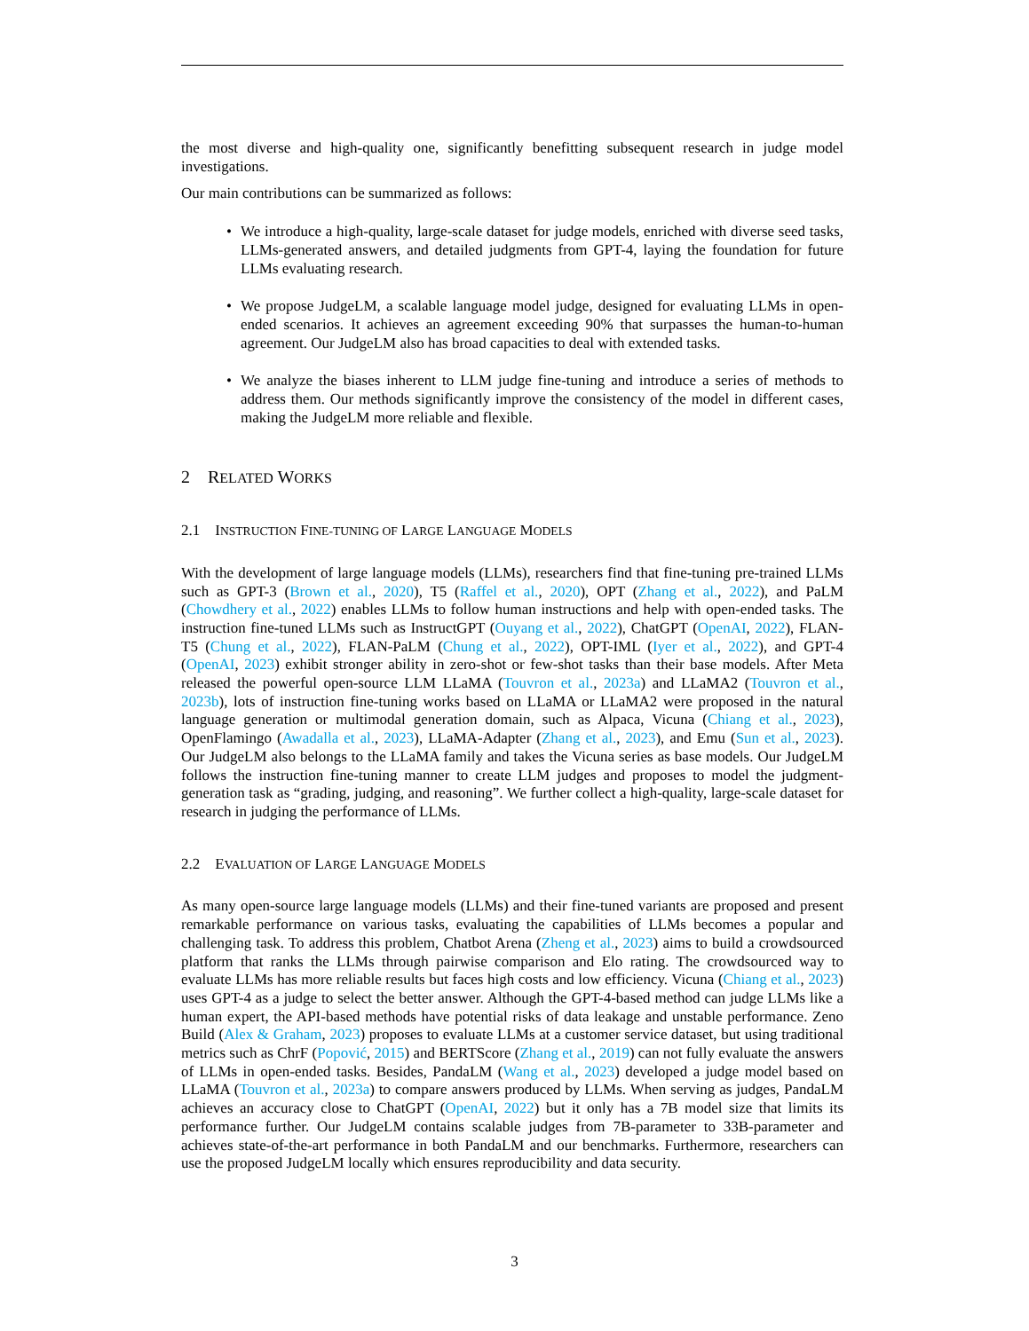the most diverse and high-quality one, significantly benefitting subsequent research in judge model investigations.
Our main contributions can be summarized as follows:
• We introduce a high-quality, large-scale dataset for judge models, enriched with diverse seed tasks, LLMs-generated answers, and detailed judgments from GPT-4, laying the foundation for future LLMs evaluating research.
• We propose JudgeLM, a scalable language model judge, designed for evaluating LLMs in open-ended scenarios. It achieves an agreement exceeding 90% that surpasses the human-to-human agreement. Our JudgeLM also has broad capacities to deal with extended tasks.
• We analyze the biases inherent to LLM judge fine-tuning and introduce a series of methods to address them. Our methods significantly improve the consistency of the model in different cases, making the JudgeLM more reliable and flexible.
2 RELATED WORKS
2.1 INSTRUCTION FINE-TUNING OF LARGE LANGUAGE MODELS
With the development of large language models (LLMs), researchers find that fine-tuning pre-trained LLMs such as GPT-3 (Brown et al., 2020), T5 (Raffel et al., 2020), OPT (Zhang et al., 2022), and PaLM (Chowdhery et al., 2022) enables LLMs to follow human instructions and help with open-ended tasks. The instruction fine-tuned LLMs such as InstructGPT (Ouyang et al., 2022), ChatGPT (OpenAI, 2022), FLAN-T5 (Chung et al., 2022), FLAN-PaLM (Chung et al., 2022), OPT-IML (Iyer et al., 2022), and GPT-4 (OpenAI, 2023) exhibit stronger ability in zero-shot or few-shot tasks than their base models. After Meta released the powerful open-source LLM LLaMA (Touvron et al., 2023a) and LLaMA2 (Touvron et al., 2023b), lots of instruction fine-tuning works based on LLaMA or LLaMA2 were proposed in the natural language generation or multimodal generation domain, such as Alpaca, Vicuna (Chiang et al., 2023), OpenFlamingo (Awadalla et al., 2023), LLaMA-Adapter (Zhang et al., 2023), and Emu (Sun et al., 2023). Our JudgeLM also belongs to the LLaMA family and takes the Vicuna series as base models. Our JudgeLM follows the instruction fine-tuning manner to create LLM judges and proposes to model the judgment-generation task as “grading, judging, and reasoning”. We further collect a high-quality, large-scale dataset for research in judging the performance of LLMs.
2.2 EVALUATION OF LARGE LANGUAGE MODELS
As many open-source large language models (LLMs) and their fine-tuned variants are proposed and present remarkable performance on various tasks, evaluating the capabilities of LLMs becomes a popular and challenging task. To address this problem, Chatbot Arena (Zheng et al., 2023) aims to build a crowdsourced platform that ranks the LLMs through pairwise comparison and Elo rating. The crowdsourced way to evaluate LLMs has more reliable results but faces high costs and low efficiency. Vicuna (Chiang et al., 2023) uses GPT-4 as a judge to select the better answer. Although the GPT-4-based method can judge LLMs like a human expert, the API-based methods have potential risks of data leakage and unstable performance. Zeno Build (Alex & Graham, 2023) proposes to evaluate LLMs at a customer service dataset, but using traditional metrics such as ChrF (Popović, 2015) and BERTScore (Zhang et al., 2019) can not fully evaluate the answers of LLMs in open-ended tasks. Besides, PandaLM (Wang et al., 2023) developed a judge model based on LLaMA (Touvron et al., 2023a) to compare answers produced by LLMs. When serving as judges, PandaLM achieves an accuracy close to ChatGPT (OpenAI, 2022) but it only has a 7B model size that limits its performance further. Our JudgeLM contains scalable judges from 7B-parameter to 33B-parameter and achieves state-of-the-art performance in both PandaLM and our benchmarks. Furthermore, researchers can use the proposed JudgeLM locally which ensures reproducibility and data security.
3